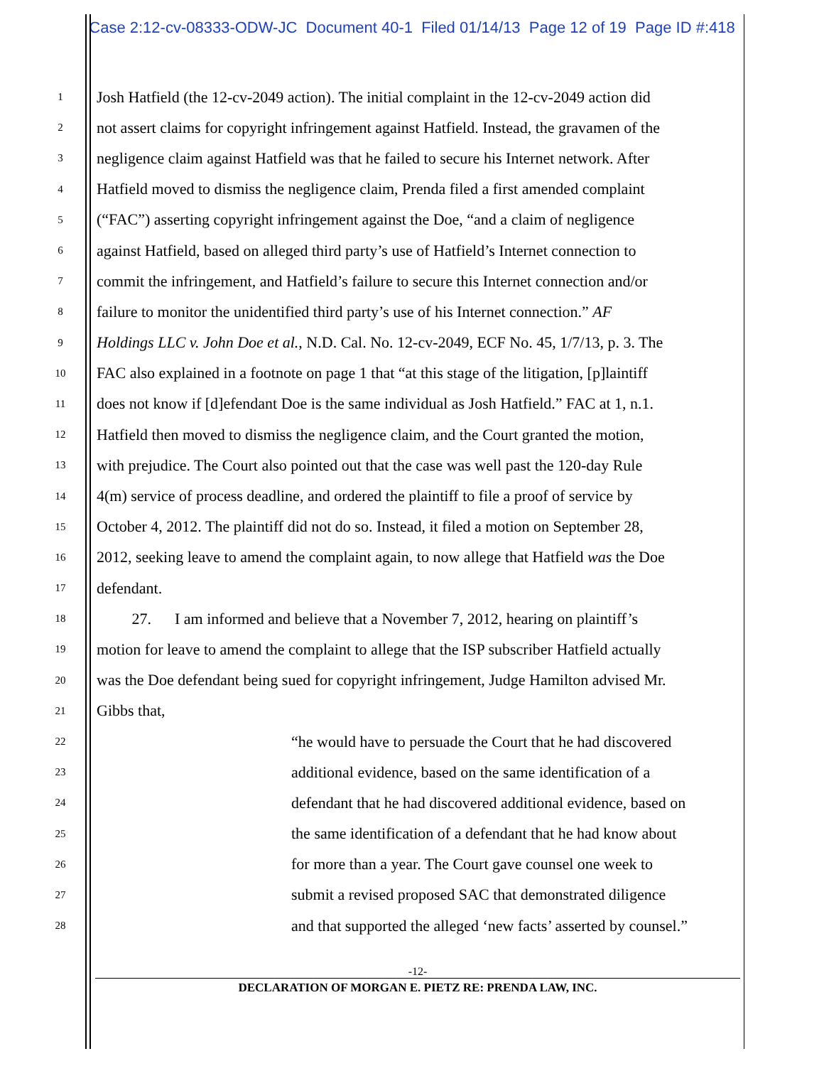Case 2:12-cv-08333-ODW-JC Document 40-1 Filed 01/14/13 Page 12 of 19 Page ID #:418
1 Josh Hatfield (the 12-cv-2049 action). The initial complaint in the 12-cv-2049 action did
2 not assert claims for copyright infringement against Hatfield. Instead, the gravamen of the
3 negligence claim against Hatfield was that he failed to secure his Internet network. After
4 Hatfield moved to dismiss the negligence claim, Prenda filed a first amended complaint
5 (“FAC”) asserting copyright infringement against the Doe, “and a claim of negligence
6 against Hatfield, based on alleged third party’s use of Hatfield’s Internet connection to
7 commit the infringement, and Hatfield’s failure to secure this Internet connection and/or
8 failure to monitor the unidentified third party’s use of his Internet connection.” AF
9 Holdings LLC v. John Doe et al., N.D. Cal. No. 12-cv-2049, ECF No. 45, 1/7/13, p. 3. The
10 FAC also explained in a footnote on page 1 that “at this stage of the litigation, [p]laintiff
11 does not know if [d]efendant Doe is the same individual as Josh Hatfield.” FAC at 1, n.1.
12 Hatfield then moved to dismiss the negligence claim, and the Court granted the motion,
13 with prejudice. The Court also pointed out that the case was well past the 120-day Rule
14 4(m) service of process deadline, and ordered the plaintiff to file a proof of service by
15 October 4, 2012. The plaintiff did not do so. Instead, it filed a motion on September 28,
16 2012, seeking leave to amend the complaint again, to now allege that Hatfield was the Doe
17 defendant.
18 27. I am informed and believe that a November 7, 2012, hearing on plaintiff’s
19 motion for leave to amend the complaint to allege that the ISP subscriber Hatfield actually
20 was the Doe defendant being sued for copyright infringement, Judge Hamilton advised Mr.
21 Gibbs that,
22 “he would have to persuade the Court that he had discovered
23 additional evidence, based on the same identification of a
24 defendant that he had discovered additional evidence, based on
25 the same identification of a defendant that he had know about
26 for more than a year. The Court gave counsel one week to
27 submit a revised proposed SAC that demonstrated diligence
28 and that supported the alleged ‘new facts’ asserted by counsel.”
-12-
DECLARATION OF MORGAN E. PIETZ RE: PRENDA LAW, INC.